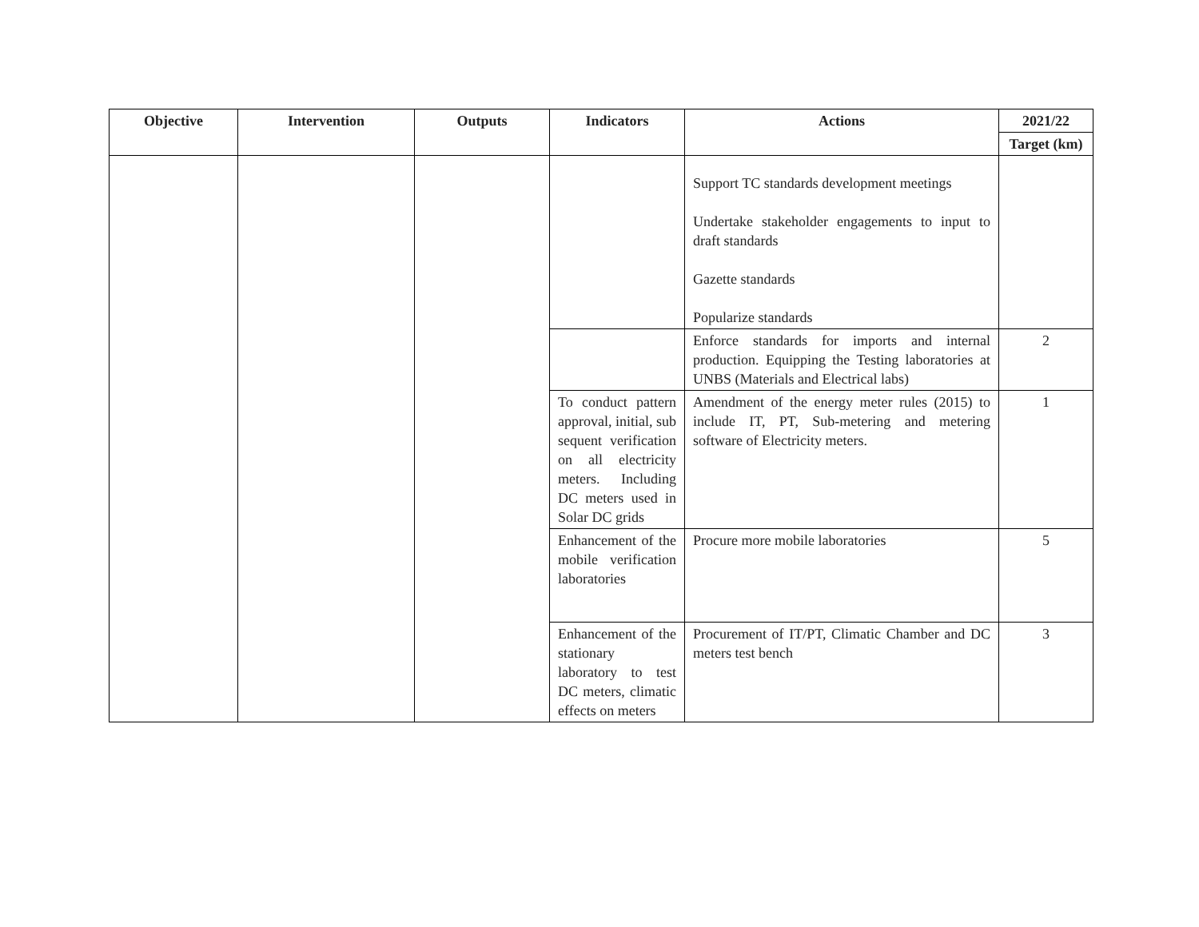| Objective | Intervention | Outputs | Indicators | Actions | 2021/22 |
| --- | --- | --- | --- | --- | --- |
| | | | | | Target (km) |
| | | | | Support TC standards development meetings Undertake stakeholder engagements to input to draft standards Gazette standards Popularize standards | |
| | | | | Enforce standards for imports and internal production. Equipping the Testing laboratories at UNBS (Materials and Electrical labs) | 2 |
| | | | To conduct pattern approval, initial, sub sequent verification on all electricity meters. Including DC meters used in Solar DC grids | Amendment of the energy meter rules (2015) to include IT, PT, Sub-metering and metering software of Electricity meters. | 1 |
| | | | Enhancement of the mobile verification laboratories | Procure more mobile laboratories | 5 |
| | | | Enhancement of the stationary laboratory to test DC meters, climatic effects on meters | Procurement of IT/PT, Climatic Chamber and DC meters test bench | 3 |